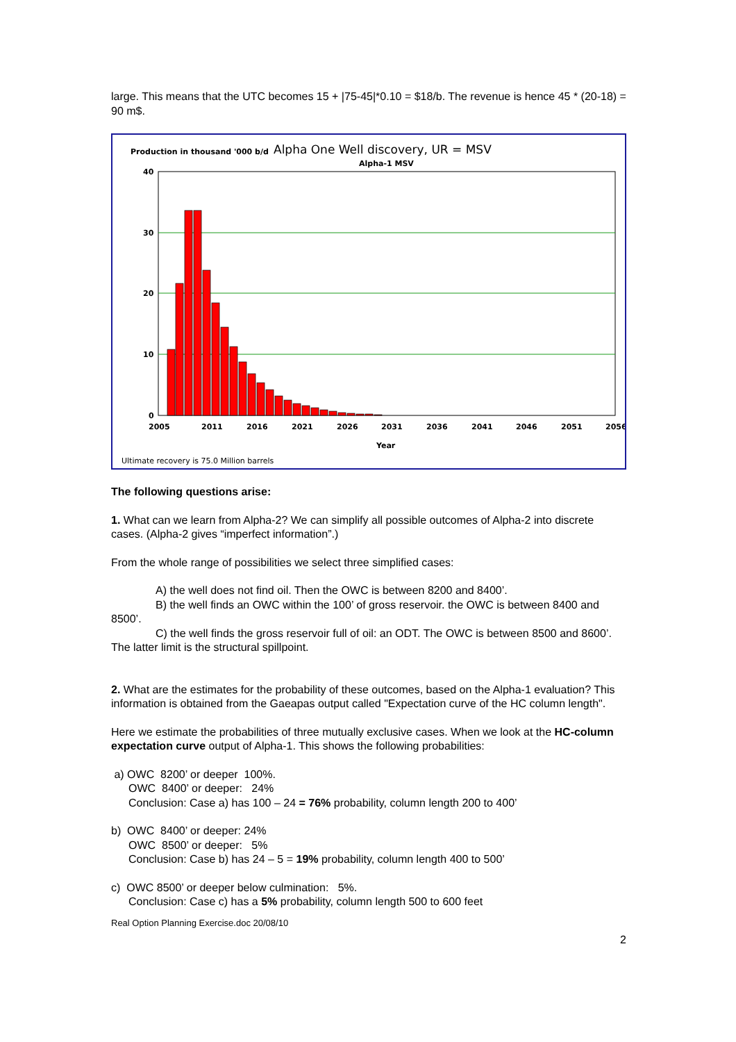large. This means that the UTC becomes 15 + |75-45|*0.10 = $18/b. The revenue is hence 45 * (20-18) = 90 m$.
Production in thousand '000 b/d
Alpha One Well discovery, UR = MSV
Alpha-1 MSV
40
30
20
10
0
2005
2011
2016
2021
2026
2031
2036
2041
2046
2051
2056
Year
Ultimate recovery is 75.0 Million barrels
The following questions arise:
1. What can we learn from Alpha-2? We can simplify all possible outcomes of Alpha-2 into discrete cases. (Alpha-2 gives “imperfect information”.)
From the whole range of possibilities we select three simplified cases:
A) the well does not find oil. Then the OWC is between 8200 and 8400’.
B) the well finds an OWC within the 100’ of gross reservoir. the OWC is between 8400 and 8500’.
C) the well finds the gross reservoir full of oil: an ODT. The OWC is between 8500 and 8600’. The latter limit is the structural spillpoint.
2. What are the estimates for the probability of these outcomes, based on the Alpha-1 evaluation? This information is obtained from the Gaeapas output called "Expectation curve of the HC column length".
Here we estimate the probabilities of three mutually exclusive cases. When we look at the HC-column expectation curve output of Alpha-1. This shows the following probabilities:
a) OWC 8200’ or deeper 100%.
OWC 8400’ or deeper: 24%
Conclusion: Case a) has 100 – 24 = 76% probability, column length 200 to 400’
b) OWC 8400’ or deeper: 24%
OWC 8500’ or deeper: 5%
Conclusion: Case b) has 24 – 5 = 19% probability, column length 400 to 500’
c) OWC 8500’ or deeper below culmination: 5%.
Conclusion: Case c) has a 5% probability, column length 500 to 600 feet
Real Option Planning Exercise.doc 20/08/10
2